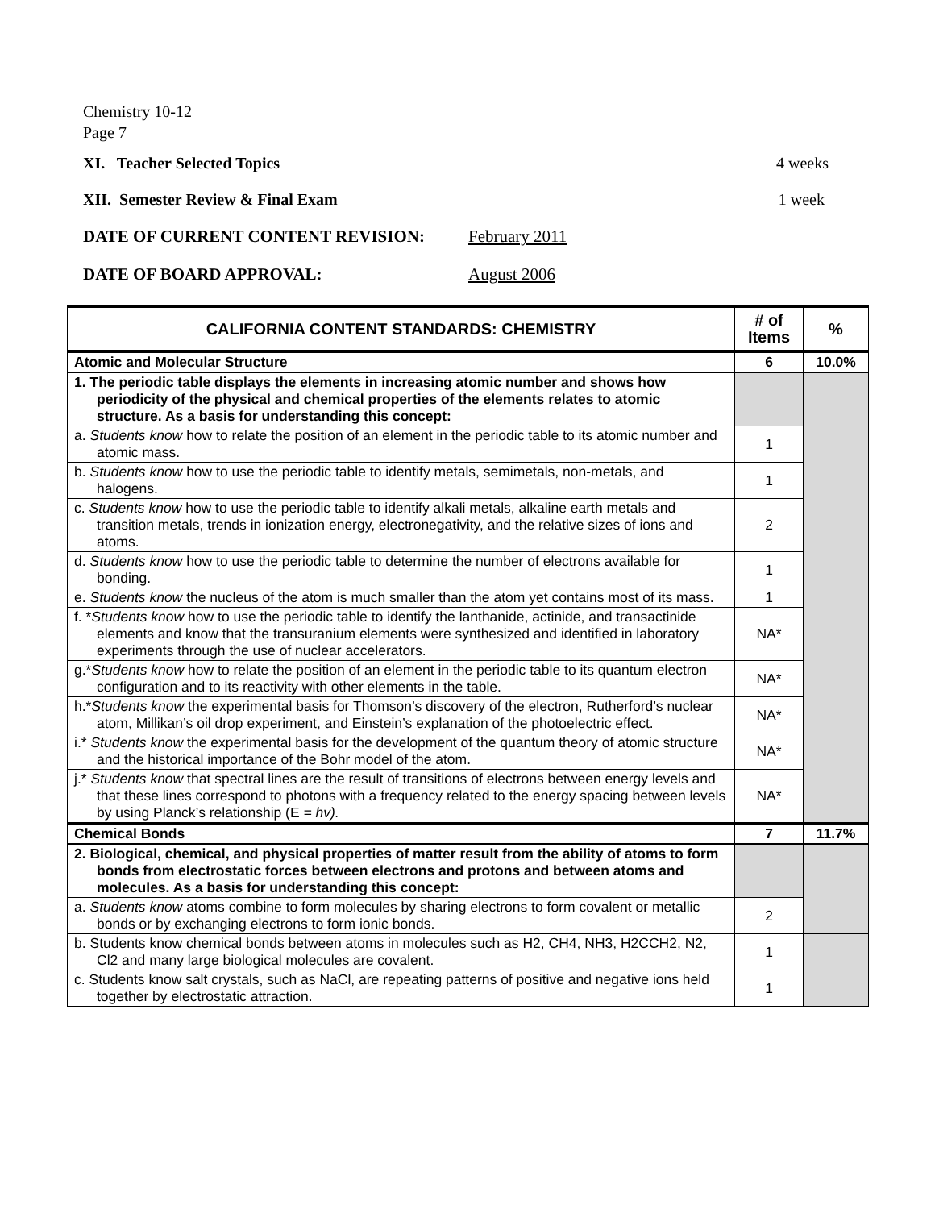Chemistry 10-12
Page 7
XI. Teacher Selected Topics 4 weeks
XII. Semester Review & Final Exam 1 week
DATE OF CURRENT CONTENT REVISION: February 2011
DATE OF BOARD APPROVAL: August 2006
| CALIFORNIA CONTENT STANDARDS: CHEMISTRY | # of Items | % |
| --- | --- | --- |
| Atomic and Molecular Structure | 6 | 10.0% |
| 1. The periodic table displays the elements in increasing atomic number and shows how periodicity of the physical and chemical properties of the elements relates to atomic structure. As a basis for understanding this concept: | | |
| a. Students know how to relate the position of an element in the periodic table to its atomic number and atomic mass. | 1 | |
| b. Students know how to use the periodic table to identify metals, semimetals, non-metals, and halogens. | 1 | |
| c. Students know how to use the periodic table to identify alkali metals, alkaline earth metals and transition metals, trends in ionization energy, electronegativity, and the relative sizes of ions and atoms. | 2 | |
| d. Students know how to use the periodic table to determine the number of electrons available for bonding. | 1 | |
| e. Students know the nucleus of the atom is much smaller than the atom yet contains most of its mass. | 1 | |
| f. * Students know how to use the periodic table to identify the lanthanide, actinide, and transactinide elements and know that the transuranium elements were synthesized and identified in laboratory experiments through the use of nuclear accelerators. | NA* | |
| g.* Students know how to relate the position of an element in the periodic table to its quantum electron configuration and to its reactivity with other elements in the table. | NA* | |
| h.* Students know the experimental basis for Thomson’s discovery of the electron, Rutherford’s nuclear atom, Millikan’s oil drop experiment, and Einstein’s explanation of the photoelectric effect. | NA* | |
| i.* Students know the experimental basis for the development of the quantum theory of atomic structure and the historical importance of the Bohr model of the atom. | NA* | |
| j.* Students know that spectral lines are the result of transitions of electrons between energy levels and that these lines correspond to photons with a frequency related to the energy spacing between levels by using Planck’s relationship (E = hv). | NA* | |
| Chemical Bonds | 7 | 11.7% |
| 2. Biological, chemical, and physical properties of matter result from the ability of atoms to form bonds from electrostatic forces between electrons and protons and between atoms and molecules. As a basis for understanding this concept: | | |
| a. Students know atoms combine to form molecules by sharing electrons to form covalent or metallic bonds or by exchanging electrons to form ionic bonds. | 2 | |
| b. Students know chemical bonds between atoms in molecules such as H2, CH4, NH3, H2CCH2, N2, Cl2 and many large biological molecules are covalent. | 1 | |
| c. Students know salt crystals, such as NaCl, are repeating patterns of positive and negative ions held together by electrostatic attraction. | 1 | |